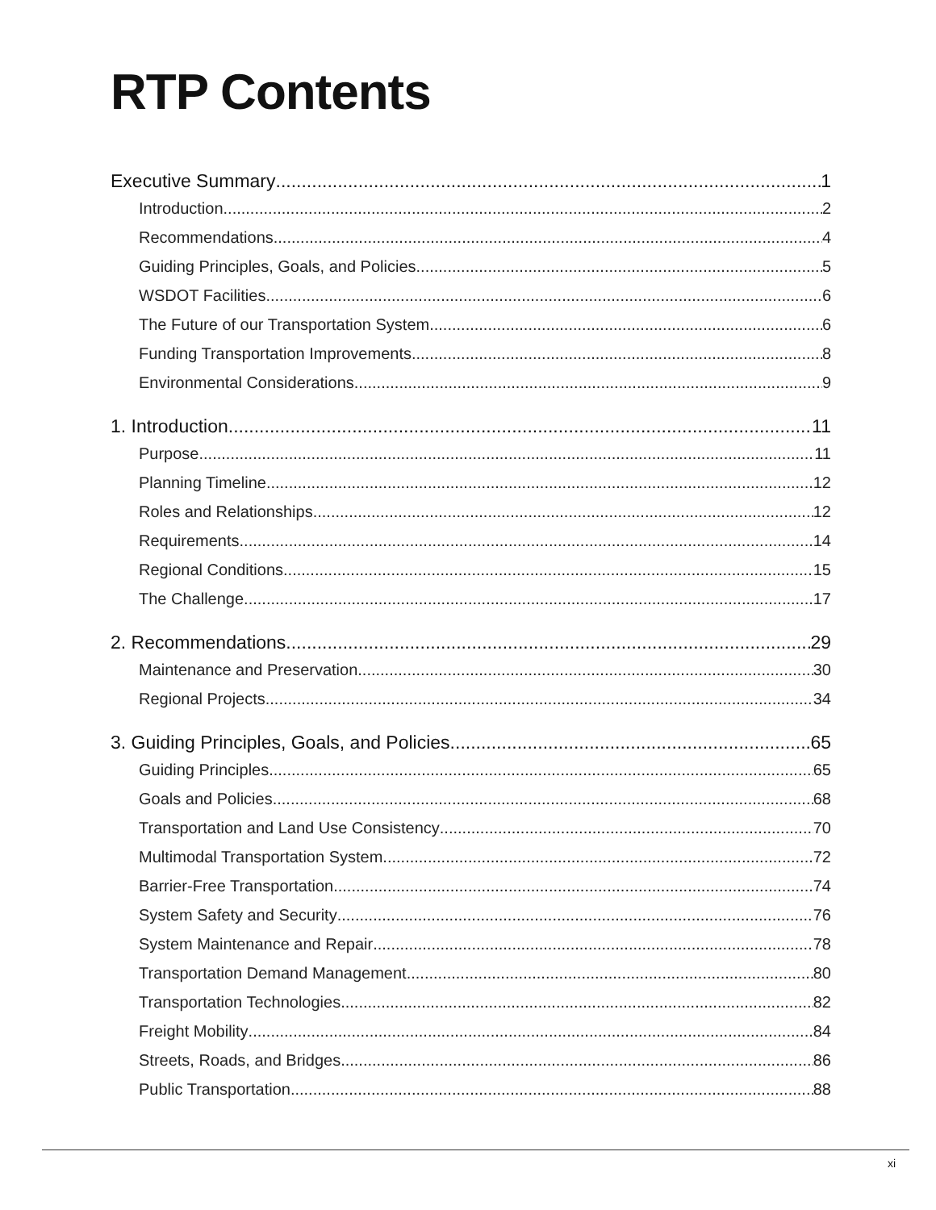RTP Contents
Executive Summary 1
Introduction 2
Recommendations 4
Guiding Principles, Goals, and Policies 5
WSDOT Facilities 6
The Future of our Transportation System 6
Funding Transportation Improvements 8
Environmental Considerations 9
1. Introduction 11
Purpose 11
Planning Timeline 12
Roles and Relationships 12
Requirements 14
Regional Conditions 15
The Challenge 17
2. Recommendations 29
Maintenance and Preservation 30
Regional Projects 34
3. Guiding Principles, Goals, and Policies 65
Guiding Principles 65
Goals and Policies 68
Transportation and Land Use Consistency 70
Multimodal Transportation System 72
Barrier-Free Transportation 74
System Safety and Security 76
System Maintenance and Repair 78
Transportation Demand Management 80
Transportation Technologies 82
Freight Mobility 84
Streets, Roads, and Bridges 86
Public Transportation 88
xi